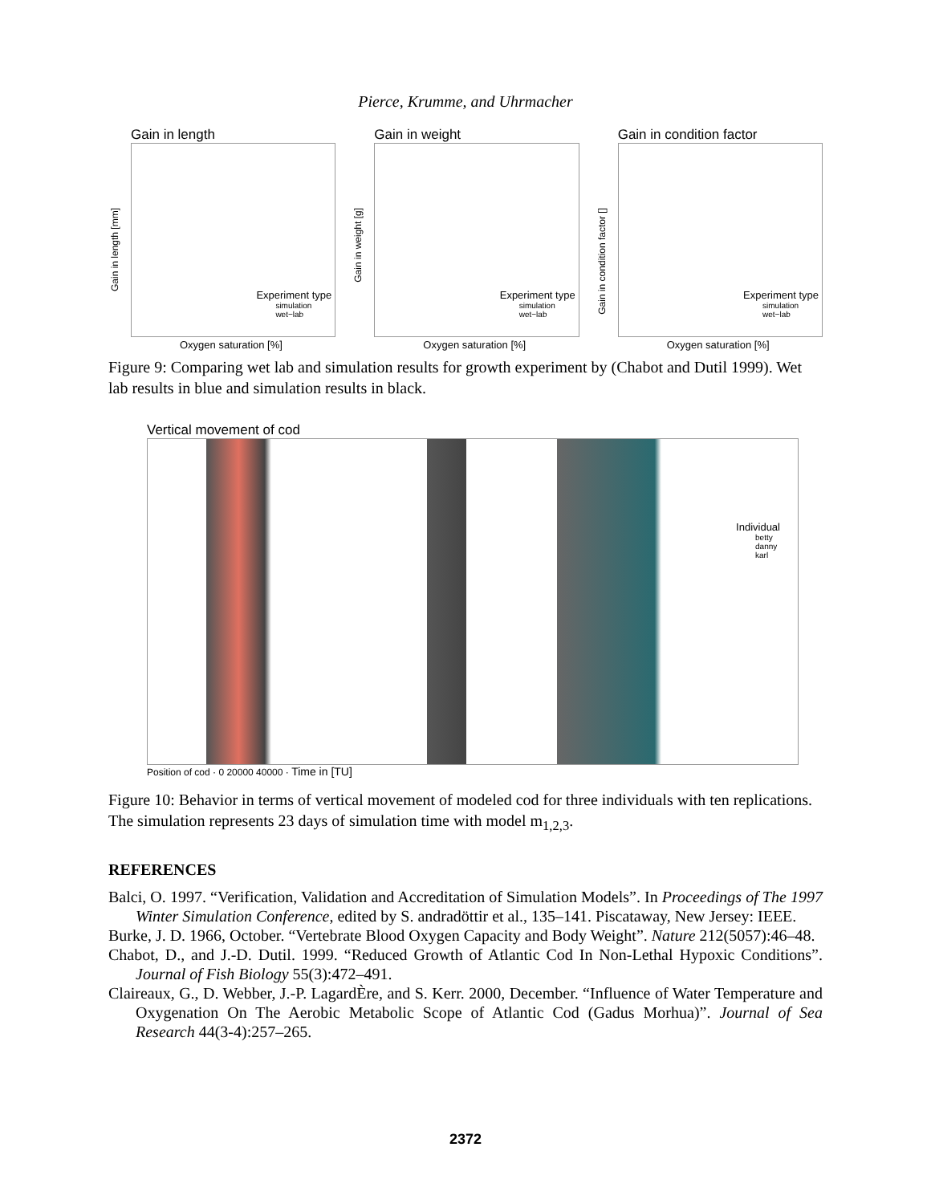Pierce, Krumme, and Uhrmacher
Gain in length
Gain in length [mm]
Experiment type
simulation
wet−lab
Oxygen saturation [%]
Gain in weight
Gain in weight [g]
Experiment type
simulation
wet−lab
Oxygen saturation [%]
Gain in condition factor
Gain in condition factor []
Experiment type
simulation
wet−lab
Oxygen saturation [%]
Figure 9: Comparing wet lab and simulation results for growth experiment by (Chabot and Dutil 1999). Wet lab results in blue and simulation results in black.
Vertical movement of cod
Individual
betty
danny
karl
Position of cod · 0 20000 40000 · Time in [TU]
Figure 10: Behavior in terms of vertical movement of modeled cod for three individuals with ten replications. The simulation represents 23 days of simulation time with model m<sub>1,2,3</sub>.
REFERENCES
Balci, O. 1997. “Verification, Validation and Accreditation of Simulation Models”. In Proceedings of The 1997 Winter Simulation Conference, edited by S. andradöttir et al., 135–141. Piscataway, New Jersey: IEEE.
Burke, J. D. 1966, October. “Vertebrate Blood Oxygen Capacity and Body Weight”. Nature 212(5057):46–48.
Chabot, D., and J.-D. Dutil. 1999. “Reduced Growth of Atlantic Cod In Non-Lethal Hypoxic Conditions”. Journal of Fish Biology 55(3):472–491.
Claireaux, G., D. Webber, J.-P. LagardÈre, and S. Kerr. 2000, December. “Influence of Water Temperature and Oxygenation On The Aerobic Metabolic Scope of Atlantic Cod (Gadus Morhua)”. Journal of Sea Research 44(3-4):257–265.
2372